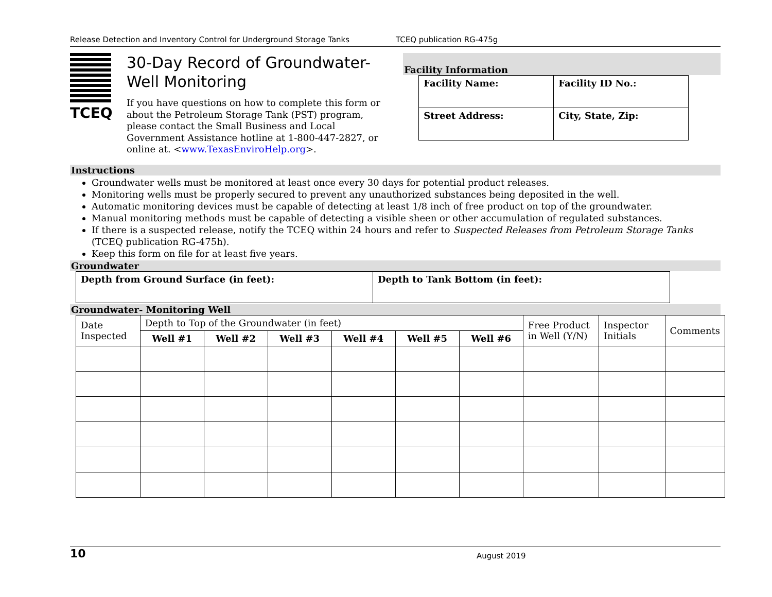Release Detection and Inventory Control for Underground Storage Tanks TCEQ publication RG-475g
TCEQ
30-Day Record of Groundwater-Well Monitoring
If you have questions on how to complete this form or about the Petroleum Storage Tank (PST) program, please contact the Small Business and Local Government Assistance hotline at 1-800-447-2827, or online at. <www.TexasEnviroHelp.org>.
Facility Information
| Facility Name: | Facility ID No.: |
| Street Address: | City, State, Zip: |
Instructions
Groundwater wells must be monitored at least once every 30 days for potential product releases.
Monitoring wells must be properly secured to prevent any unauthorized substances being deposited in the well.
Automatic monitoring devices must be capable of detecting at least 1/8 inch of free product on top of the groundwater.
Manual monitoring methods must be capable of detecting a visible sheen or other accumulation of regulated substances.
If there is a suspected release, notify the TCEQ within 24 hours and refer to Suspected Releases from Petroleum Storage Tanks (TCEQ publication RG-475h).
Keep this form on file for at least five years.
Groundwater
| Depth from Ground Surface (in feet): | Depth to Tank Bottom (in feet): |
Groundwater- Monitoring Well
| Date Inspected | Depth to Top of the Groundwater (in feet) | | | | | | Free Product in Well (Y/N) | Inspector Initials | Comments |
| --- | --- | --- | --- | --- | --- | --- | --- | --- | --- |
| | Well #1 | Well #2 | Well #3 | Well #4 | Well #5 | Well #6 | | | |
10 August 2019